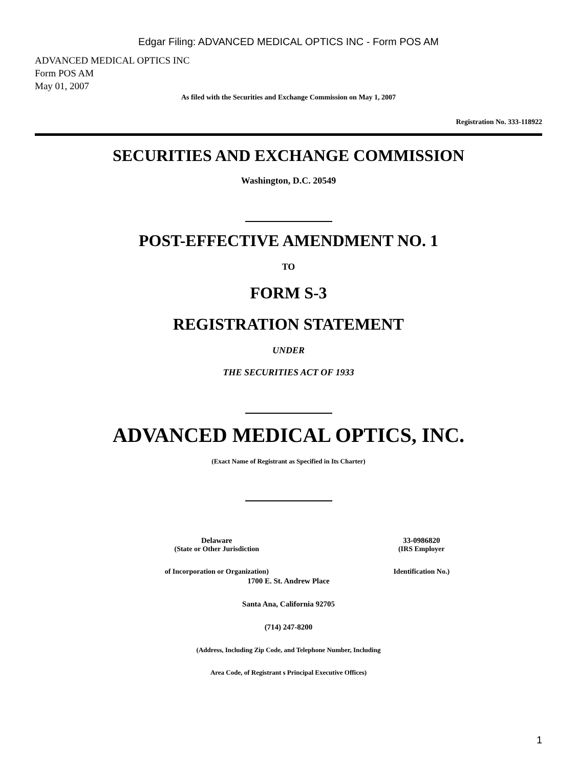Edgar Filing: ADVANCED MEDICAL OPTICS INC - Form POS AM
ADVANCED MEDICAL OPTICS INC
Form POS AM
May 01, 2007
As filed with the Securities and Exchange Commission on May 1, 2007
Registration No. 333-118922
SECURITIES AND EXCHANGE COMMISSION
Washington, D.C. 20549
POST-EFFECTIVE AMENDMENT NO. 1
TO
FORM S-3
REGISTRATION STATEMENT
UNDER
THE SECURITIES ACT OF 1933
ADVANCED MEDICAL OPTICS, INC.
(Exact Name of Registrant as Specified in Its Charter)
| Delaware | | 33-0986820 |
| (State or Other Jurisdiction | | (IRS Employer |
| of Incorporation or Organization) | | Identification No.) |
1700 E. St. Andrew Place
Santa Ana, California 92705
(714) 247-8200
(Address, Including Zip Code, and Telephone Number, Including
Area Code, of Registrant s Principal Executive Offices)
1